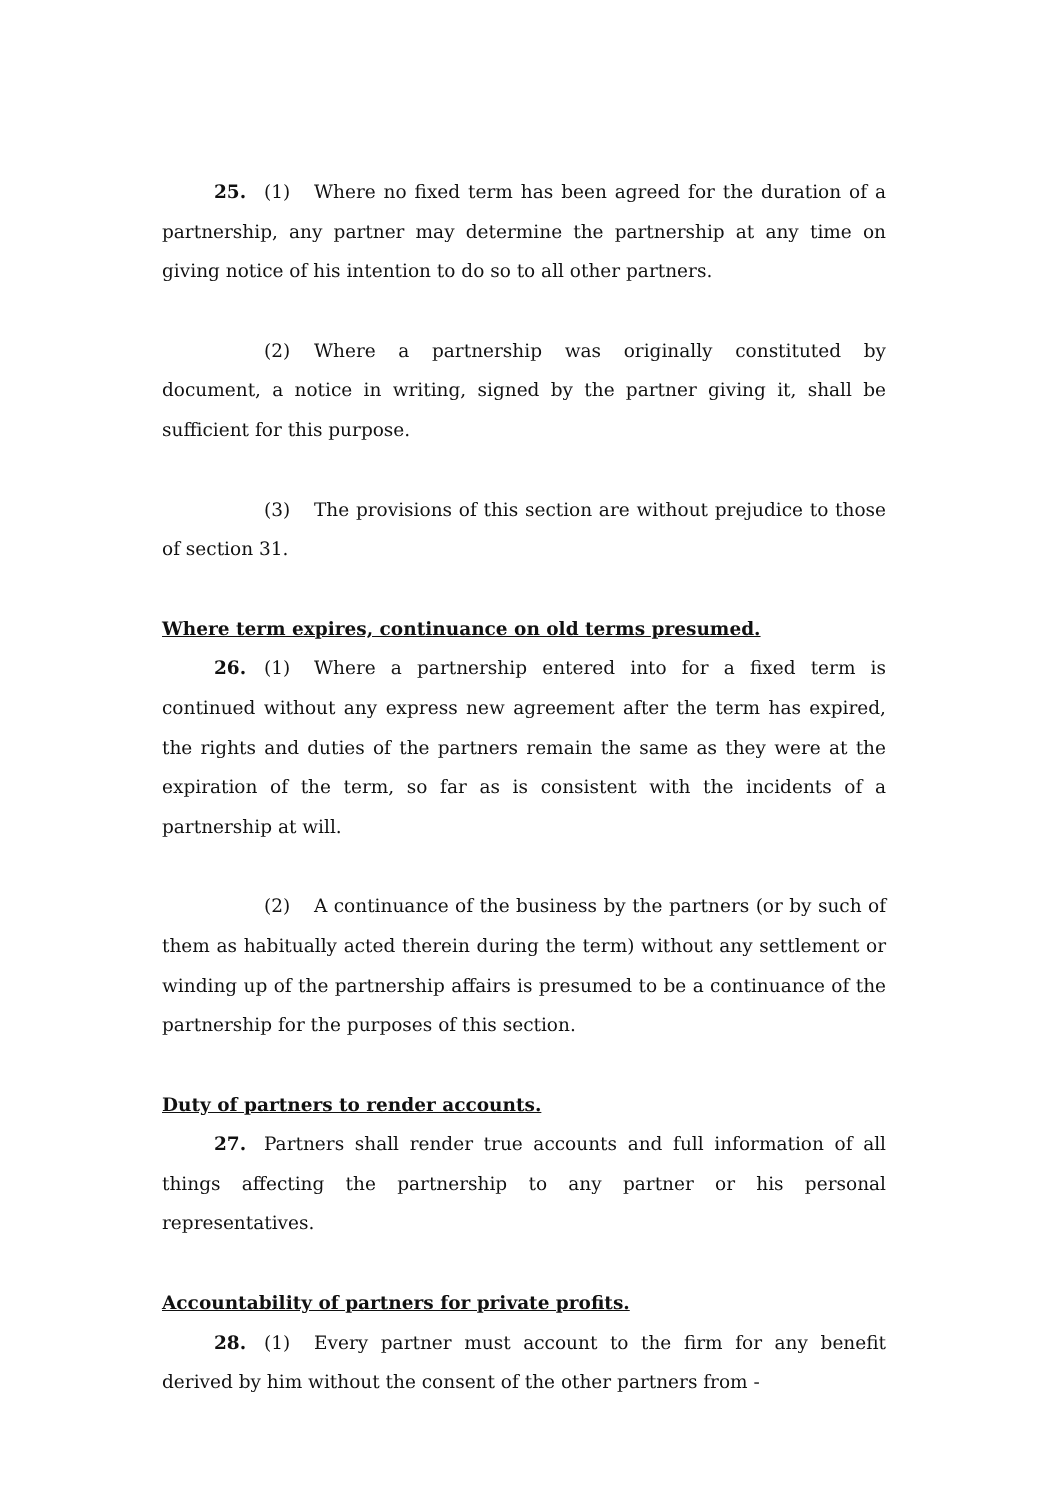25. (1) Where no fixed term has been agreed for the duration of a partnership, any partner may determine the partnership at any time on giving notice of his intention to do so to all other partners.
(2) Where a partnership was originally constituted by document, a notice in writing, signed by the partner giving it, shall be sufficient for this purpose.
(3) The provisions of this section are without prejudice to those of section 31.
Where term expires, continuance on old terms presumed.
26. (1) Where a partnership entered into for a fixed term is continued without any express new agreement after the term has expired, the rights and duties of the partners remain the same as they were at the expiration of the term, so far as is consistent with the incidents of a partnership at will.
(2) A continuance of the business by the partners (or by such of them as habitually acted therein during the term) without any settlement or winding up of the partnership affairs is presumed to be a continuance of the partnership for the purposes of this section.
Duty of partners to render accounts.
27. Partners shall render true accounts and full information of all things affecting the partnership to any partner or his personal representatives.
Accountability of partners for private profits.
28. (1) Every partner must account to the firm for any benefit derived by him without the consent of the other partners from -